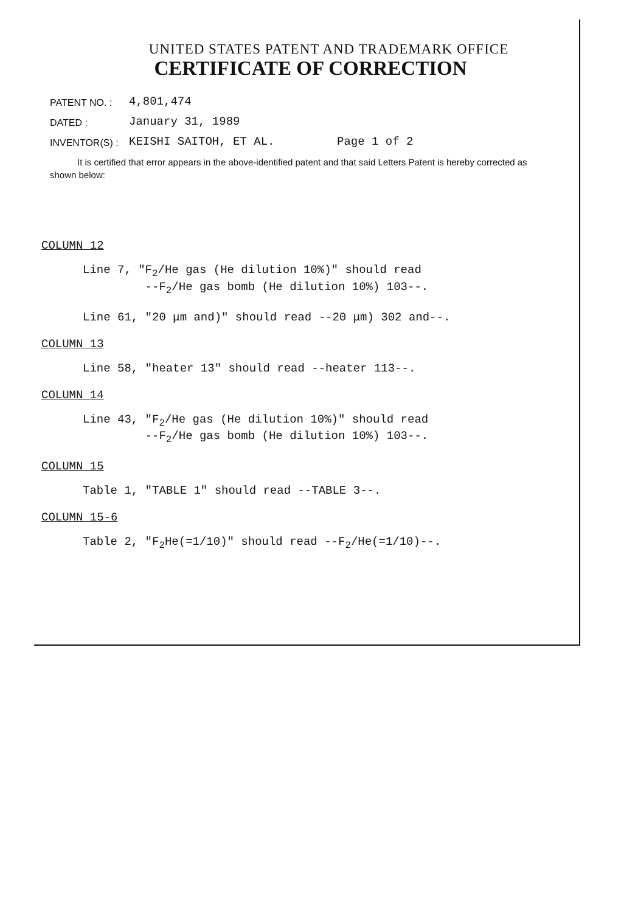UNITED STATES PATENT AND TRADEMARK OFFICE
CERTIFICATE OF CORRECTION
PATENT NO. : 4,801,474
DATED : January 31, 1989
INVENTOR(S) : KEISHI SAITOH, ET AL. Page 1 of 2
It is certified that error appears in the above-identified patent and that said Letters Patent is hereby corrected as shown below:
COLUMN 12
Line 7, "F<sub>2</sub>/He gas (He dilution 10%)" should read --F<sub>2</sub>/He gas bomb (He dilution 10%) 103--.
Line 61, "20 μm and)" should read --20 μm) 302 and--.
COLUMN 13
Line 58, "heater 13" should read --heater 113--.
COLUMN 14
Line 43, "F<sub>2</sub>/He gas (He dilution 10%)" should read --F<sub>2</sub>/He gas bomb (He dilution 10%) 103--.
COLUMN 15
Table 1, "TABLE 1" should read --TABLE 3--.
COLUMN 15-6
Table 2, "F<sub>2</sub>He(=1/10)" should read --F<sub>2</sub>/He(=1/10)--.